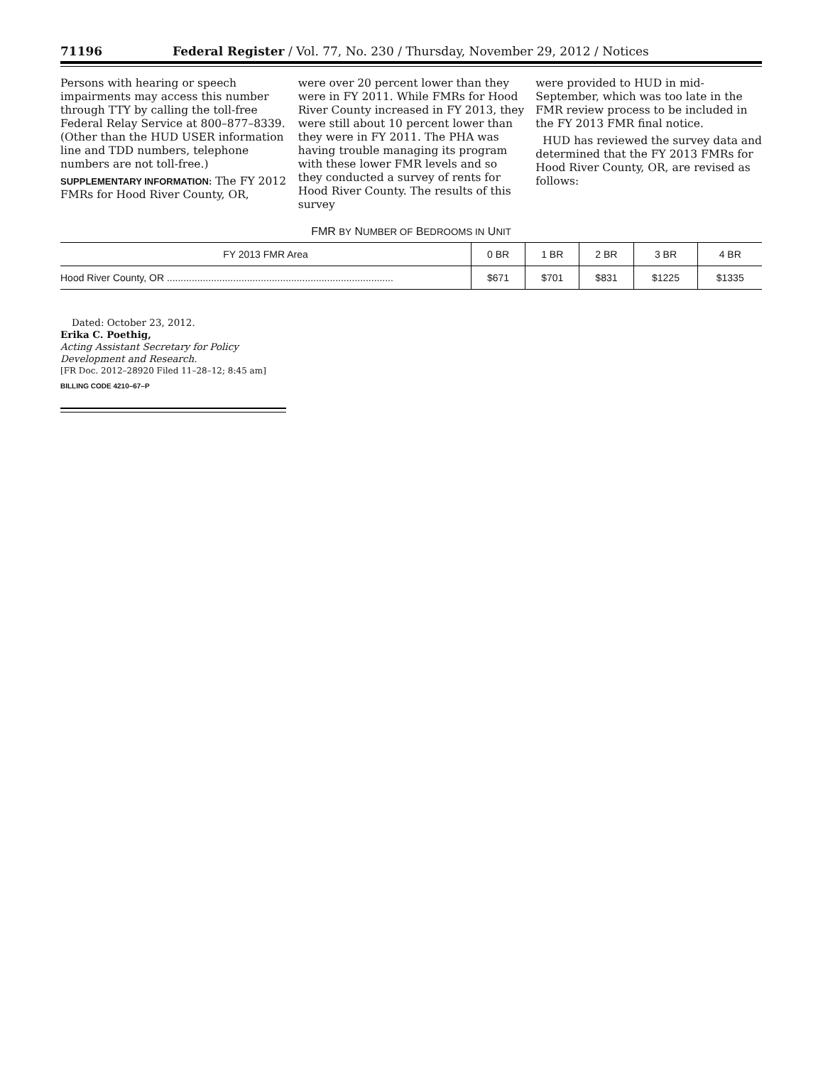71196 Federal Register / Vol. 77, No. 230 / Thursday, November 29, 2012 / Notices
Persons with hearing or speech impairments may access this number through TTY by calling the toll-free Federal Relay Service at 800–877–8339. (Other than the HUD USER information line and TDD numbers, telephone numbers are not toll-free.)
SUPPLEMENTARY INFORMATION: The FY 2012 FMRs for Hood River County, OR,
were over 20 percent lower than they were in FY 2011. While FMRs for Hood River County increased in FY 2013, they were still about 10 percent lower than they were in FY 2011. The PHA was having trouble managing its program with these lower FMR levels and so they conducted a survey of rents for Hood River County. The results of this survey
were provided to HUD in mid-September, which was too late in the FMR review process to be included in the FY 2013 FMR final notice.
HUD has reviewed the survey data and determined that the FY 2013 FMRs for Hood River County, OR, are revised as follows:
FMR BY NUMBER OF BEDROOMS IN UNIT
| FY 2013 FMR Area | 0 BR | 1 BR | 2 BR | 3 BR | 4 BR |
| --- | --- | --- | --- | --- | --- |
| Hood River County, OR .................................................................................. | $671 | $701 | $831 | $1225 | $1335 |
Dated: October 23, 2012.
Erika C. Poethig,
Acting Assistant Secretary for Policy
Development and Research.
[FR Doc. 2012–28920 Filed 11–28–12; 8:45 am]
BILLING CODE 4210–67–P